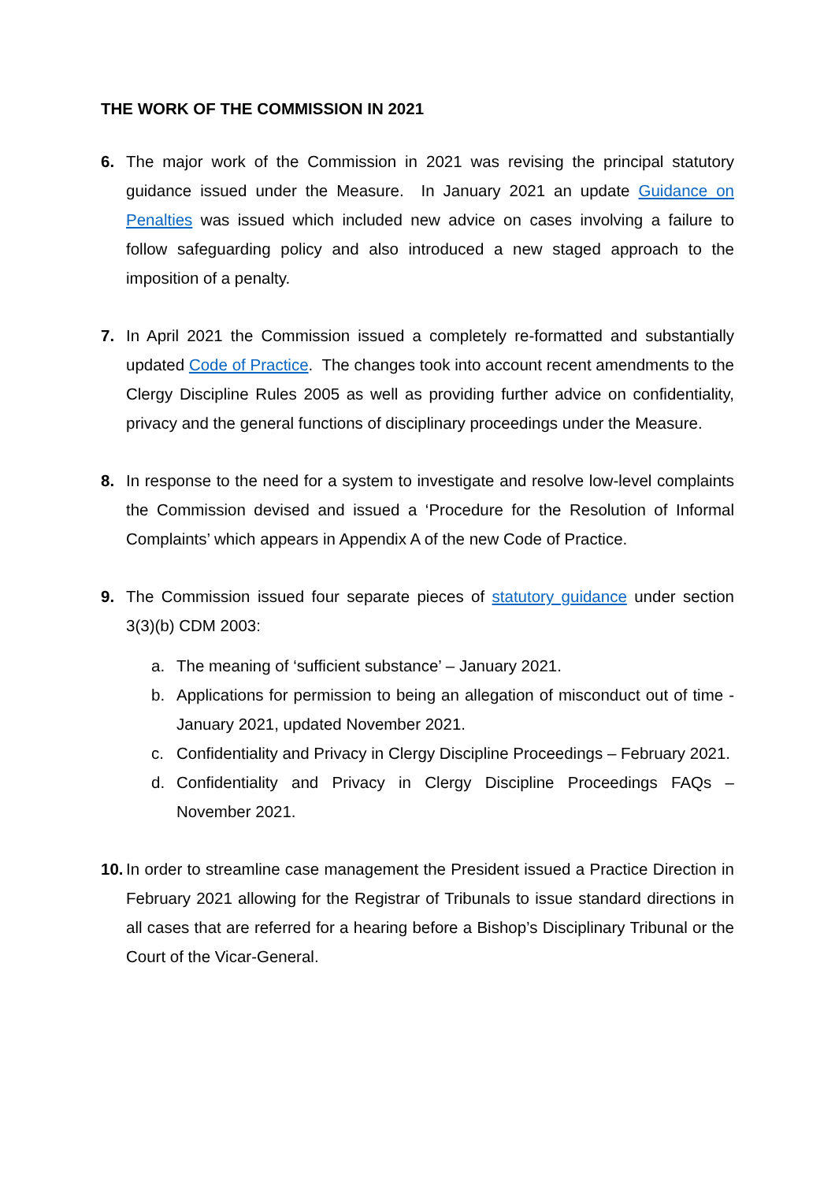THE WORK OF THE COMMISSION IN 2021
6. The major work of the Commission in 2021 was revising the principal statutory guidance issued under the Measure. In January 2021 an update Guidance on Penalties was issued which included new advice on cases involving a failure to follow safeguarding policy and also introduced a new staged approach to the imposition of a penalty.
7. In April 2021 the Commission issued a completely re-formatted and substantially updated Code of Practice. The changes took into account recent amendments to the Clergy Discipline Rules 2005 as well as providing further advice on confidentiality, privacy and the general functions of disciplinary proceedings under the Measure.
8. In response to the need for a system to investigate and resolve low-level complaints the Commission devised and issued a ‘Procedure for the Resolution of Informal Complaints’ which appears in Appendix A of the new Code of Practice.
9. The Commission issued four separate pieces of statutory guidance under section 3(3)(b) CDM 2003:
a. The meaning of ‘sufficient substance’ – January 2021.
b. Applications for permission to being an allegation of misconduct out of time - January 2021, updated November 2021.
c. Confidentiality and Privacy in Clergy Discipline Proceedings – February 2021.
d. Confidentiality and Privacy in Clergy Discipline Proceedings FAQs – November 2021.
10.
In order to streamline case management the President issued a Practice Direction in February 2021 allowing for the Registrar of Tribunals to issue standard directions in all cases that are referred for a hearing before a Bishop’s Disciplinary Tribunal or the Court of the Vicar-General.